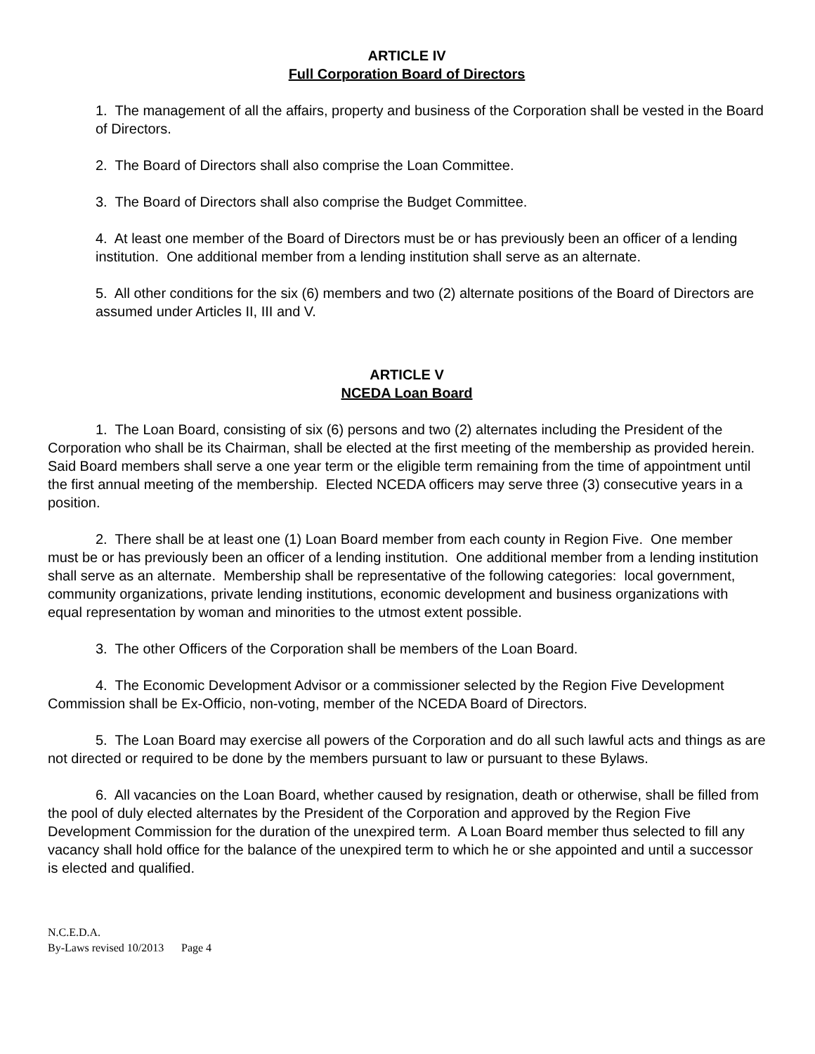ARTICLE IV
Full Corporation Board of Directors
1. The management of all the affairs, property and business of the Corporation shall be vested in the Board of Directors.
2. The Board of Directors shall also comprise the Loan Committee.
3. The Board of Directors shall also comprise the Budget Committee.
4. At least one member of the Board of Directors must be or has previously been an officer of a lending institution. One additional member from a lending institution shall serve as an alternate.
5. All other conditions for the six (6) members and two (2) alternate positions of the Board of Directors are assumed under Articles II, III and V.
ARTICLE V
NCEDA Loan Board
1. The Loan Board, consisting of six (6) persons and two (2) alternates including the President of the Corporation who shall be its Chairman, shall be elected at the first meeting of the membership as provided herein. Said Board members shall serve a one year term or the eligible term remaining from the time of appointment until the first annual meeting of the membership. Elected NCEDA officers may serve three (3) consecutive years in a position.
2. There shall be at least one (1) Loan Board member from each county in Region Five. One member must be or has previously been an officer of a lending institution. One additional member from a lending institution shall serve as an alternate. Membership shall be representative of the following categories: local government, community organizations, private lending institutions, economic development and business organizations with equal representation by woman and minorities to the utmost extent possible.
3. The other Officers of the Corporation shall be members of the Loan Board.
4. The Economic Development Advisor or a commissioner selected by the Region Five Development Commission shall be Ex-Officio, non-voting, member of the NCEDA Board of Directors.
5. The Loan Board may exercise all powers of the Corporation and do all such lawful acts and things as are not directed or required to be done by the members pursuant to law or pursuant to these Bylaws.
6. All vacancies on the Loan Board, whether caused by resignation, death or otherwise, shall be filled from the pool of duly elected alternates by the President of the Corporation and approved by the Region Five Development Commission for the duration of the unexpired term. A Loan Board member thus selected to fill any vacancy shall hold office for the balance of the unexpired term to which he or she appointed and until a successor is elected and qualified.
N.C.E.D.A.
By-Laws revised 10/2013 Page 4